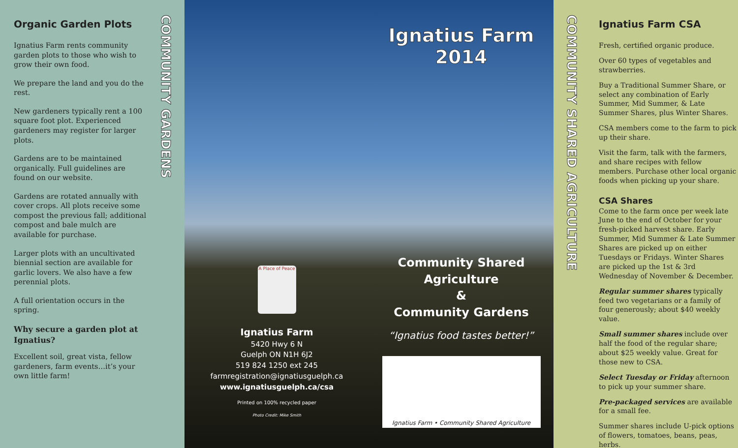Organic Garden Plots
Ignatius Farm rents community garden plots to those who wish to grow their own food.
We prepare the land and you do the rest.
New gardeners typically rent a 100 square foot plot. Experienced gardeners may register for larger plots.
Gardens are to be maintained organically. Full guidelines are found on our website.
Gardens are rotated annually with cover crops. All plots receive some compost the previous fall; additional compost and bale mulch are available for purchase.
Larger plots with an uncultivated biennial section are available for garlic lovers. We also have a few perennial plots.
A full orientation occurs in the spring.
Why secure a garden plot at Ignatius?
Excellent soil, great vista, fellow gardeners, farm events…it’s your own little farm!
COMMUNITY GARDENS
A Place of Peace
Ignatius Farm
5420 Hwy 6 N
Guelph ON N1H 6J2
519 824 1250 ext 245
farmregistration@ignatiusguelph.ca
www.ignatiusguelph.ca/csa
Printed on 100% recycled paper
Photo Credit: Mike Smith
Ignatius Farm
2014
Community Shared
Agriculture
&
Community Gardens
“Ignatius food tastes better!”
Ignatius Farm • Community Shared Agriculture
COMMUNITY SHARED AGRICULTURE
Ignatius Farm CSA
Fresh, certified organic produce.
Over 60 types of vegetables and strawberries.
Buy a Traditional Summer Share, or select any combination of Early Summer, Mid Summer, & Late Summer Shares, plus Winter Shares.
CSA members come to the farm to pick up their share.
Visit the farm, talk with the farmers, and share recipes with fellow members. Purchase other local organic foods when picking up your share.
CSA Shares
Come to the farm once per week late June to the end of October for your fresh-picked harvest share. Early Summer, Mid Summer & Late Summer Shares are picked up on either Tuesdays or Fridays. Winter Shares are picked up the 1st & 3rd Wednesday of November & December.
Regular summer shares typically feed two vegetarians or a family of four generously; about $40 weekly value.
Small summer shares include over half the food of the regular share; about $25 weekly value. Great for those new to CSA.
Select Tuesday or Friday afternoon to pick up your summer share.
Pre-packaged services are available for a small fee.
Summer shares include U-pick options of flowers, tomatoes, beans, peas, herbs.